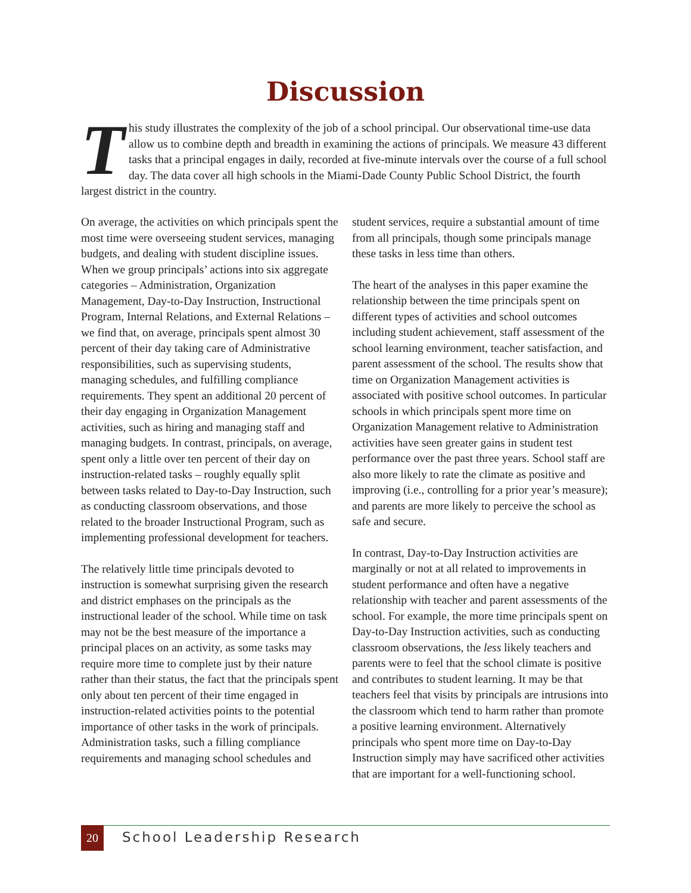Discussion
This study illustrates the complexity of the job of a school principal. Our observational time-use data allow us to combine depth and breadth in examining the actions of principals. We measure 43 different tasks that a principal engages in daily, recorded at five-minute intervals over the course of a full school day. The data cover all high schools in the Miami-Dade County Public School District, the fourth largest district in the country.
On average, the activities on which principals spent the most time were overseeing student services, managing budgets, and dealing with student discipline issues. When we group principals’ actions into six aggregate categories – Administration, Organization Management, Day-to-Day Instruction, Instructional Program, Internal Relations, and External Relations – we find that, on average, principals spent almost 30 percent of their day taking care of Administrative responsibilities, such as supervising students, managing schedules, and fulfilling compliance requirements. They spent an additional 20 percent of their day engaging in Organization Management activities, such as hiring and managing staff and managing budgets. In contrast, principals, on average, spent only a little over ten percent of their day on instruction-related tasks – roughly equally split between tasks related to Day-to-Day Instruction, such as conducting classroom observations, and those related to the broader Instructional Program, such as implementing professional development for teachers.
The relatively little time principals devoted to instruction is somewhat surprising given the research and district emphases on the principals as the instructional leader of the school. While time on task may not be the best measure of the importance a principal places on an activity, as some tasks may require more time to complete just by their nature rather than their status, the fact that the principals spent only about ten percent of their time engaged in instruction-related activities points to the potential importance of other tasks in the work of principals. Administration tasks, such a filling compliance requirements and managing school schedules and student services, require a substantial amount of time from all principals, though some principals manage these tasks in less time than others.
The heart of the analyses in this paper examine the relationship between the time principals spent on different types of activities and school outcomes including student achievement, staff assessment of the school learning environment, teacher satisfaction, and parent assessment of the school. The results show that time on Organization Management activities is associated with positive school outcomes. In particular schools in which principals spent more time on Organization Management relative to Administration activities have seen greater gains in student test performance over the past three years. School staff are also more likely to rate the climate as positive and improving (i.e., controlling for a prior year’s measure); and parents are more likely to perceive the school as safe and secure.
In contrast, Day-to-Day Instruction activities are marginally or not at all related to improvements in student performance and often have a negative relationship with teacher and parent assessments of the school. For example, the more time principals spent on Day-to-Day Instruction activities, such as conducting classroom observations, the less likely teachers and parents were to feel that the school climate is positive and contributes to student learning. It may be that teachers feel that visits by principals are intrusions into the classroom which tend to harm rather than promote a positive learning environment. Alternatively principals who spent more time on Day-to-Day Instruction simply may have sacrificed other activities that are important for a well-functioning school.
20 School Leadership Research